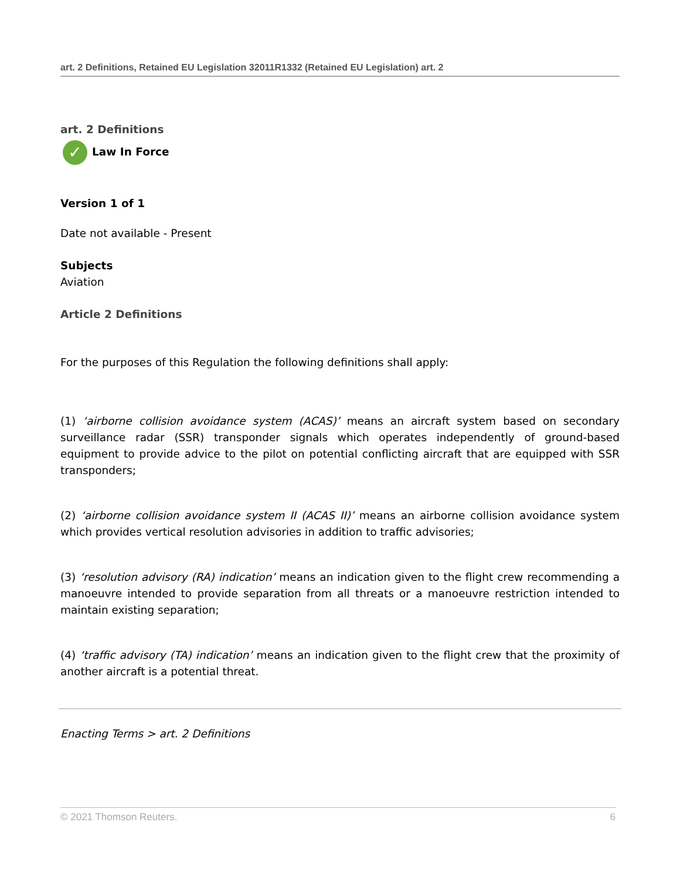art. 2 Definitions, Retained EU Legislation 32011R1332 (Retained EU Legislation) art. 2
art. 2 Definitions
✓ Law In Force
Version 1 of 1
Date not available - Present
Subjects
Aviation
Article 2 Definitions
For the purposes of this Regulation the following definitions shall apply:
(1) ‘airborne collision avoidance system (ACAS)’ means an aircraft system based on secondary surveillance radar (SSR) transponder signals which operates independently of ground-based equipment to provide advice to the pilot on potential conflicting aircraft that are equipped with SSR transponders;
(2) ‘airborne collision avoidance system II (ACAS II)’ means an airborne collision avoidance system which provides vertical resolution advisories in addition to traffic advisories;
(3) ‘resolution advisory (RA) indication’ means an indication given to the flight crew recommending a manoeuvre intended to provide separation from all threats or a manoeuvre restriction intended to maintain existing separation;
(4) ‘traffic advisory (TA) indication’ means an indication given to the flight crew that the proximity of another aircraft is a potential threat.
Enacting Terms > art. 2 Definitions
© 2021 Thomson Reuters. 6